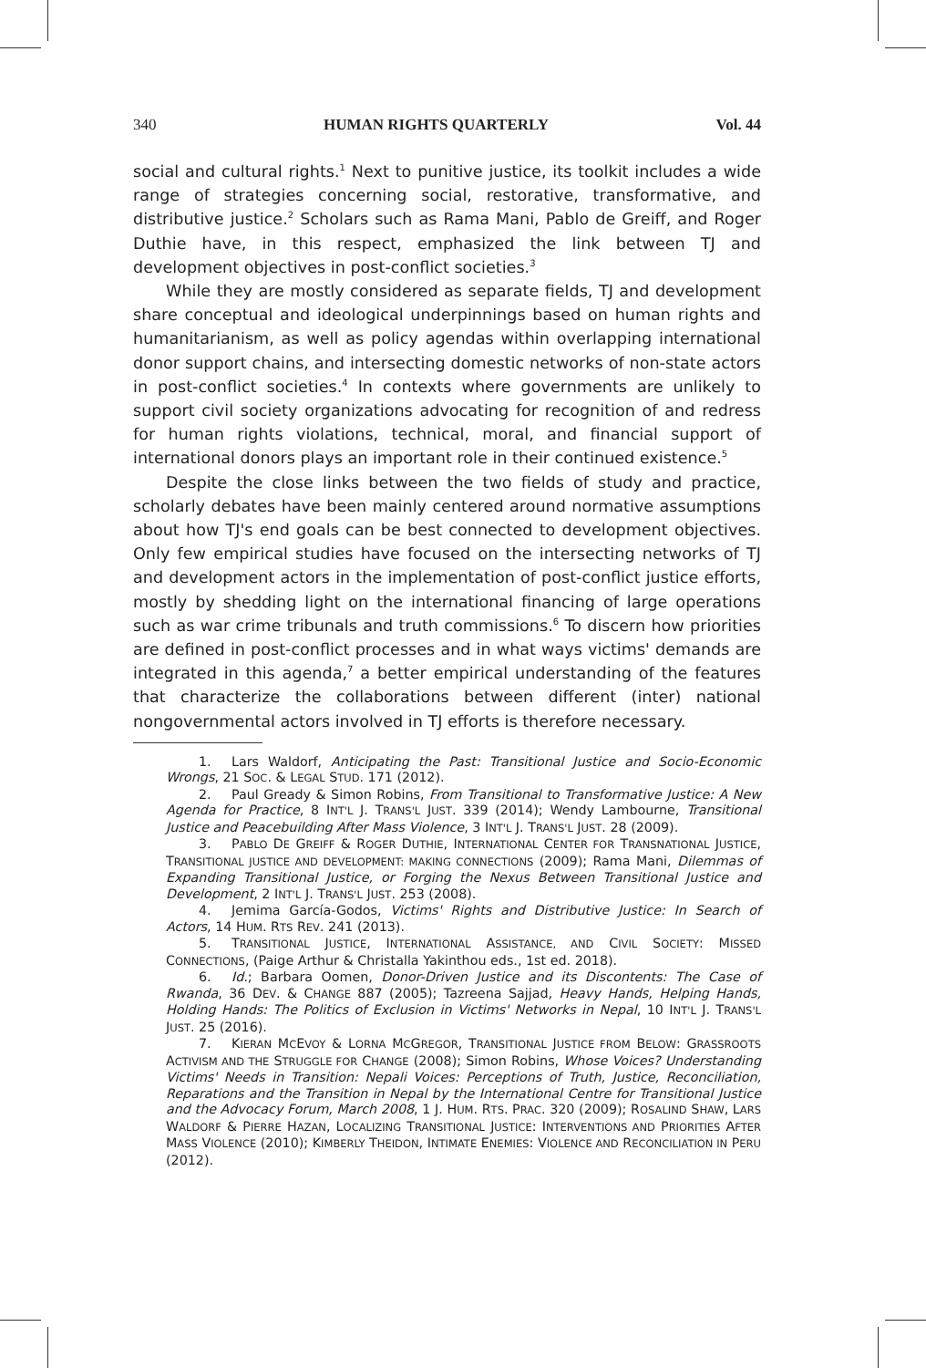340 HUMAN RIGHTS QUARTERLY Vol. 44
social and cultural rights.<sup>1</sup> Next to punitive justice, its toolkit includes a wide range of strategies concerning social, restorative, transformative, and distributive justice.<sup>2</sup> Scholars such as Rama Mani, Pablo de Greiff, and Roger Duthie have, in this respect, emphasized the link between TJ and development objectives in post-conflict societies.<sup>3</sup>
While they are mostly considered as separate fields, TJ and development share conceptual and ideological underpinnings based on human rights and humanitarianism, as well as policy agendas within overlapping international donor support chains, and intersecting domestic networks of non-state actors in post-conflict societies.<sup>4</sup> In contexts where governments are unlikely to support civil society organizations advocating for recognition of and redress for human rights violations, technical, moral, and financial support of international donors plays an important role in their continued existence.<sup>5</sup>
Despite the close links between the two fields of study and practice, scholarly debates have been mainly centered around normative assumptions about how TJ's end goals can be best connected to development objectives. Only few empirical studies have focused on the intersecting networks of TJ and development actors in the implementation of post-conflict justice efforts, mostly by shedding light on the international financing of large operations such as war crime tribunals and truth commissions.<sup>6</sup> To discern how priorities are defined in post-conflict processes and in what ways victims' demands are integrated in this agenda,<sup>7</sup> a better empirical understanding of the features that characterize the collaborations between different (inter) national nongovernmental actors involved in TJ efforts is therefore necessary.
1. Lars Waldorf, Anticipating the Past: Transitional Justice and Socio-Economic Wrongs, 21 SOC. & LEGAL STUD. 171 (2012).
2. Paul Gready & Simon Robins, From Transitional to Transformative Justice: A New Agenda for Practice, 8 INT'L J. TRANS'L JUST. 339 (2014); Wendy Lambourne, Transitional Justice and Peacebuilding After Mass Violence, 3 INT'L J. TRANS'L JUST. 28 (2009).
3. PABLO DE GREIFF & ROGER DUTHIE, INTERNATIONAL CENTER FOR TRANSNATIONAL JUSTICE, TRANSITIONAL JUSTICE AND DEVELOPMENT: MAKING CONNECTIONS (2009); Rama Mani, Dilemmas of Expanding Transitional Justice, or Forging the Nexus Between Transitional Justice and Development, 2 INT'L J. TRANS'L JUST. 253 (2008).
4. Jemima García-Godos, Victims' Rights and Distributive Justice: In Search of Actors, 14 HUM. RTS REV. 241 (2013).
5. TRANSITIONAL JUSTICE, INTERNATIONAL ASSISTANCE, AND CIVIL SOCIETY: MISSED CONNECTIONS, (Paige Arthur & Christalla Yakinthou eds., 1st ed. 2018).
6. Id.; Barbara Oomen, Donor-Driven Justice and its Discontents: The Case of Rwanda, 36 DEV. & CHANGE 887 (2005); Tazreena Sajjad, Heavy Hands, Helping Hands, Holding Hands: The Politics of Exclusion in Victims' Networks in Nepal, 10 INT'L J. TRANS'L JUST. 25 (2016).
7. KIERAN MCEVOY & LORNA MCGREGOR, TRANSITIONAL JUSTICE FROM BELOW: GRASSROOTS ACTIVISM AND THE STRUGGLE FOR CHANGE (2008); Simon Robins, Whose Voices? Understanding Victims' Needs in Transition: Nepali Voices: Perceptions of Truth, Justice, Reconciliation, Reparations and the Transition in Nepal by the International Centre for Transitional Justice and the Advocacy Forum, March 2008, 1 J. HUM. RTS. PRAC. 320 (2009); ROSALIND SHAW, LARS WALDORF & PIERRE HAZAN, LOCALIZING TRANSITIONAL JUSTICE: INTERVENTIONS AND PRIORITIES AFTER MASS VIOLENCE (2010); KIMBERLY THEIDON, INTIMATE ENEMIES: VIOLENCE AND RECONCILIATION IN PERU (2012).